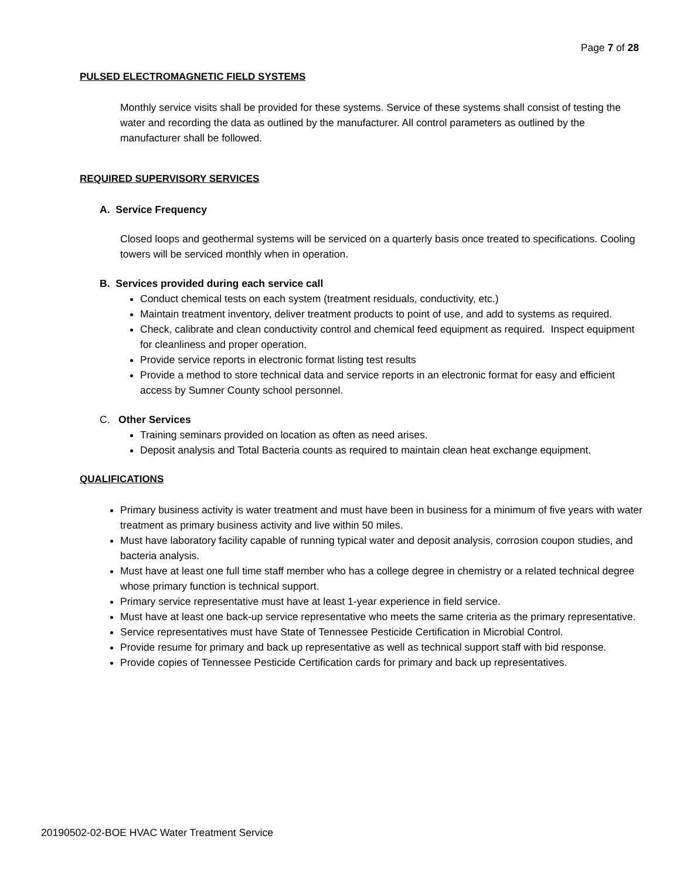Page 7 of 28
PULSED ELECTROMAGNETIC FIELD SYSTEMS
Monthly service visits shall be provided for these systems. Service of these systems shall consist of testing the water and recording the data as outlined by the manufacturer. All control parameters as outlined by the manufacturer shall be followed.
REQUIRED SUPERVISORY SERVICES
A. Service Frequency
Closed loops and geothermal systems will be serviced on a quarterly basis once treated to specifications. Cooling towers will be serviced monthly when in operation.
B. Services provided during each service call
Conduct chemical tests on each system (treatment residuals, conductivity, etc.)
Maintain treatment inventory, deliver treatment products to point of use, and add to systems as required.
Check, calibrate and clean conductivity control and chemical feed equipment as required. Inspect equipment for cleanliness and proper operation.
Provide service reports in electronic format listing test results
Provide a method to store technical data and service reports in an electronic format for easy and efficient access by Sumner County school personnel.
C. Other Services
Training seminars provided on location as often as need arises.
Deposit analysis and Total Bacteria counts as required to maintain clean heat exchange equipment.
QUALIFICATIONS
Primary business activity is water treatment and must have been in business for a minimum of five years with water treatment as primary business activity and live within 50 miles.
Must have laboratory facility capable of running typical water and deposit analysis, corrosion coupon studies, and bacteria analysis.
Must have at least one full time staff member who has a college degree in chemistry or a related technical degree whose primary function is technical support.
Primary service representative must have at least 1-year experience in field service.
Must have at least one back-up service representative who meets the same criteria as the primary representative.
Service representatives must have State of Tennessee Pesticide Certification in Microbial Control.
Provide resume for primary and back up representative as well as technical support staff with bid response.
Provide copies of Tennessee Pesticide Certification cards for primary and back up representatives.
20190502-02-BOE HVAC Water Treatment Service